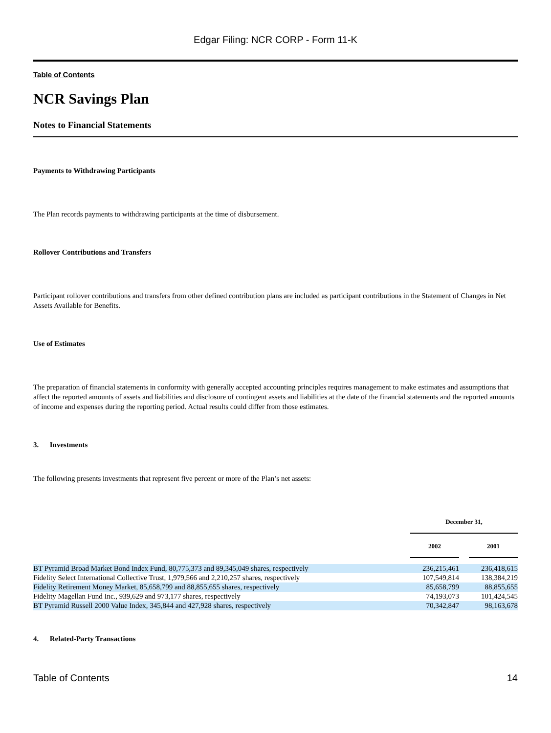Edgar Filing: NCR CORP - Form 11-K
Table of Contents
NCR Savings Plan
Notes to Financial Statements
Payments to Withdrawing Participants
The Plan records payments to withdrawing participants at the time of disbursement.
Rollover Contributions and Transfers
Participant rollover contributions and transfers from other defined contribution plans are included as participant contributions in the Statement of Changes in Net Assets Available for Benefits.
Use of Estimates
The preparation of financial statements in conformity with generally accepted accounting principles requires management to make estimates and assumptions that affect the reported amounts of assets and liabilities and disclosure of contingent assets and liabilities at the date of the financial statements and the reported amounts of income and expenses during the reporting period. Actual results could differ from those estimates.
3. Investments
The following presents investments that represent five percent or more of the Plan’s net assets:
| | December 31, | | |
| | 2002 | | 2001 |
| BT Pyramid Broad Market Bond Index Fund, 80,775,373 and 89,345,049 shares, respectively | 236,215,461 | | 236,418,615 |
| Fidelity Select International Collective Trust, 1,979,566 and 2,210,257 shares, respectively | 107,549,814 | | 138,384,219 |
| Fidelity Retirement Money Market, 85,658,799 and 88,855,655 shares, respectively | 85,658,799 | | 88,855,655 |
| Fidelity Magellan Fund Inc., 939,629 and 973,177 shares, respectively | 74,193,073 | | 101,424,545 |
| BT Pyramid Russell 2000 Value Index, 345,844 and 427,928 shares, respectively | 70,342,847 | | 98,163,678 |
4. Related-Party Transactions
Table of Contents 14